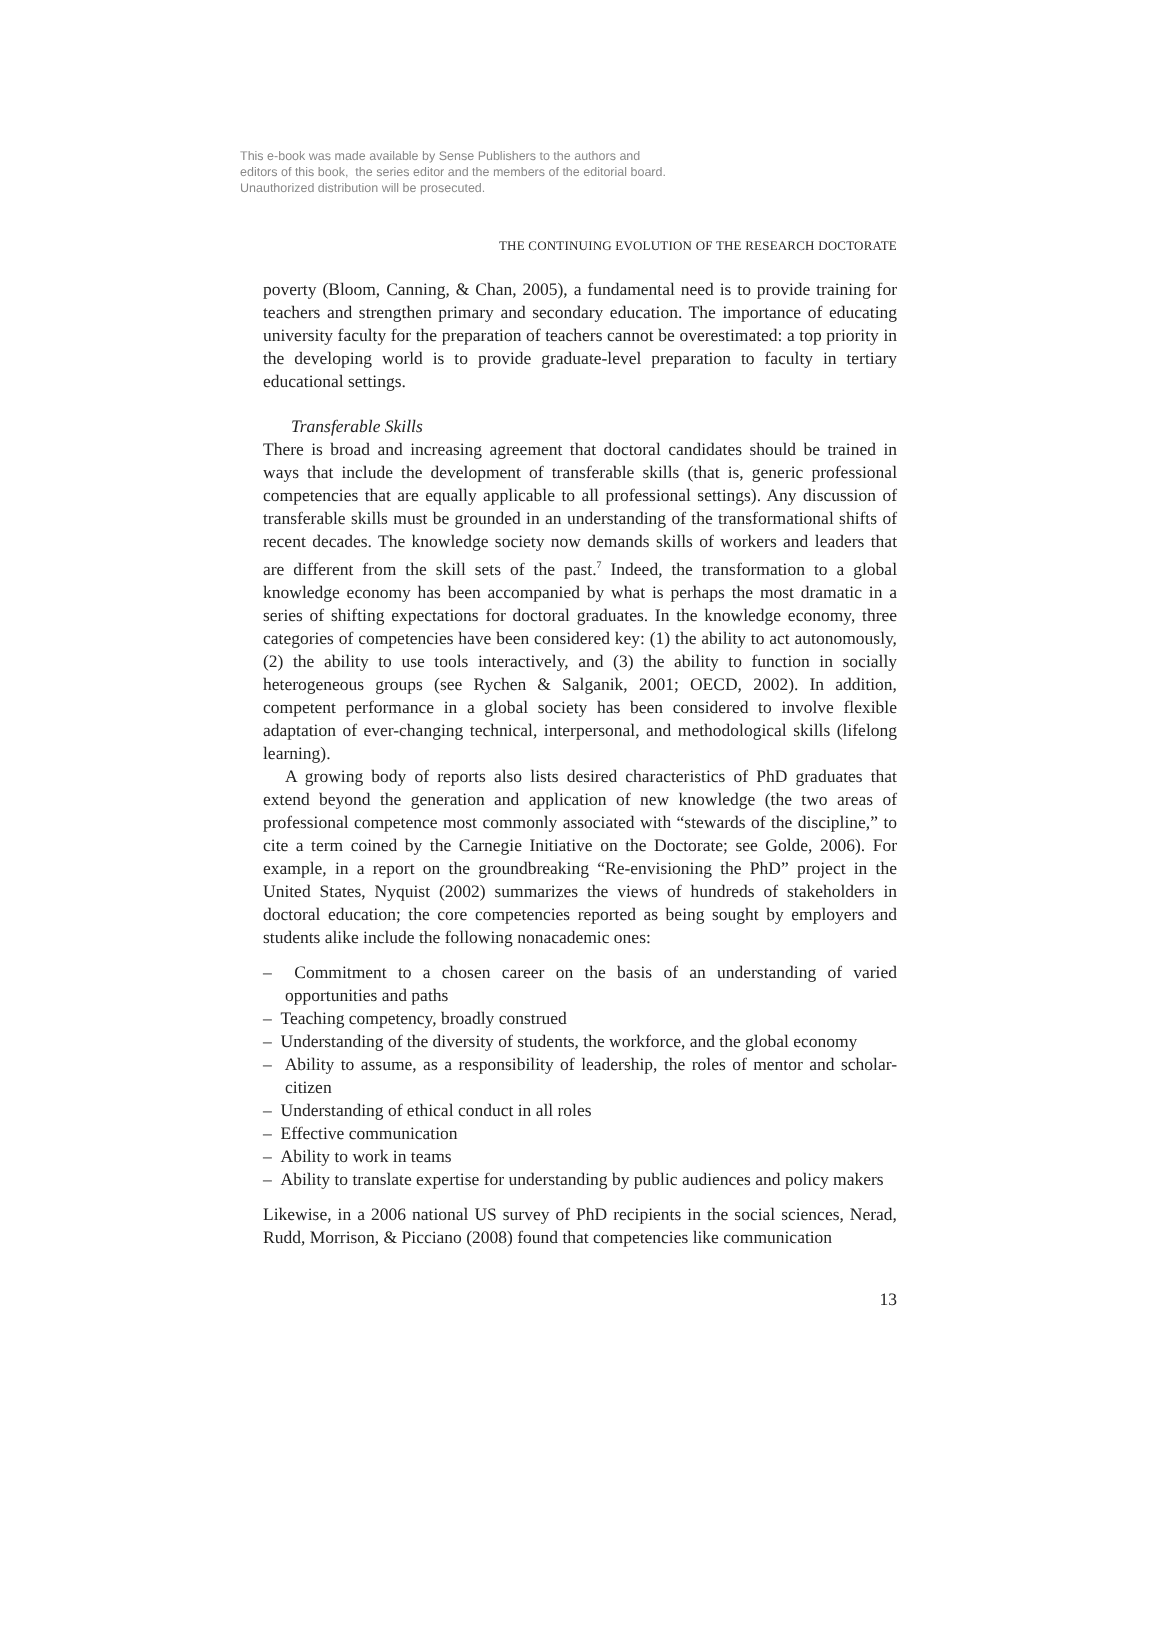This e-book was made available by Sense Publishers to the authors and editors of this book, the series editor and the members of the editorial board. Unauthorized distribution will be prosecuted.
THE CONTINUING EVOLUTION OF THE RESEARCH DOCTORATE
poverty (Bloom, Canning, & Chan, 2005), a fundamental need is to provide training for teachers and strengthen primary and secondary education. The importance of educating university faculty for the preparation of teachers cannot be overestimated: a top priority in the developing world is to provide graduate-level preparation to faculty in tertiary educational settings.
Transferable Skills
There is broad and increasing agreement that doctoral candidates should be trained in ways that include the development of transferable skills (that is, generic professional competencies that are equally applicable to all professional settings). Any discussion of transferable skills must be grounded in an understanding of the transformational shifts of recent decades. The knowledge society now demands skills of workers and leaders that are different from the skill sets of the past.<sup>7</sup> Indeed, the transformation to a global knowledge economy has been accompanied by what is perhaps the most dramatic in a series of shifting expectations for doctoral graduates. In the knowledge economy, three categories of competencies have been considered key: (1) the ability to act autonomously, (2) the ability to use tools interactively, and (3) the ability to function in socially heterogeneous groups (see Rychen & Salganik, 2001; OECD, 2002). In addition, competent performance in a global society has been considered to involve flexible adaptation of ever-changing technical, interpersonal, and methodological skills (lifelong learning).
A growing body of reports also lists desired characteristics of PhD graduates that extend beyond the generation and application of new knowledge (the two areas of professional competence most commonly associated with “stewards of the discipline,” to cite a term coined by the Carnegie Initiative on the Doctorate; see Golde, 2006). For example, in a report on the groundbreaking “Re-envisioning the PhD” project in the United States, Nyquist (2002) summarizes the views of hundreds of stakeholders in doctoral education; the core competencies reported as being sought by employers and students alike include the following nonacademic ones:
– Commitment to a chosen career on the basis of an understanding of varied opportunities and paths
– Teaching competency, broadly construed
– Understanding of the diversity of students, the workforce, and the global economy
– Ability to assume, as a responsibility of leadership, the roles of mentor and scholar-citizen
– Understanding of ethical conduct in all roles
– Effective communication
– Ability to work in teams
– Ability to translate expertise for understanding by public audiences and policy makers
Likewise, in a 2006 national US survey of PhD recipients in the social sciences, Nerad, Rudd, Morrison, & Picciano (2008) found that competencies like communication
13